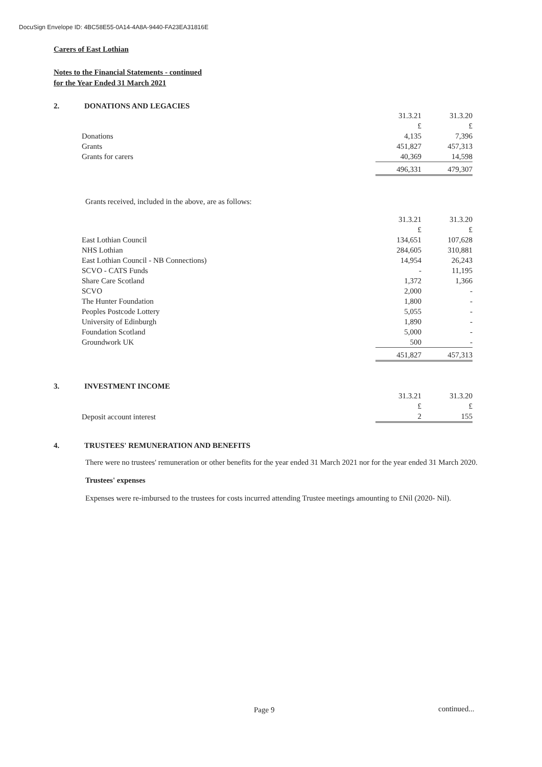DocuSign Envelope ID: 4BC58E55-0A14-4A8A-9440-FA23EA31816E
Carers of East Lothian
Notes to the Financial Statements - continued
for the Year Ended 31 March 2021
2. DONATIONS AND LEGACIES
| | 31.3.21 | 31.3.20 |
| | £ | £ |
| Donations | 4,135 | 7,396 |
| Grants | 451,827 | 457,313 |
| Grants for carers | 40,369 | 14,598 |
| | 496,331 | 479,307 |
Grants received, included in the above, are as follows:
| | 31.3.21 | 31.3.20 |
| | £ | £ |
| East Lothian Council | 134,651 | 107,628 |
| NHS Lothian | 284,605 | 310,881 |
| East Lothian Council - NB Connections) | 14,954 | 26,243 |
| SCVO - CATS Funds | - | 11,195 |
| Share Care Scotland | 1,372 | 1,366 |
| SCVO | 2,000 | - |
| The Hunter Foundation | 1,800 | - |
| Peoples Postcode Lottery | 5,055 | - |
| University of Edinburgh | 1,890 | - |
| Foundation Scotland | 5,000 | - |
| Groundwork UK | 500 | - |
| | 451,827 | 457,313 |
3. INVESTMENT INCOME
| | 31.3.21 | 31.3.20 |
| | £ | £ |
| Deposit account interest | 2 | 155 |
4. TRUSTEES' REMUNERATION AND BENEFITS
There were no trustees' remuneration or other benefits for the year ended 31 March 2021 nor for the year ended 31 March 2020.
Trustees' expenses
Expenses were re-imbursed to the trustees for costs incurred attending Trustee meetings amounting to £Nil (2020- Nil).
Page 9 continued...